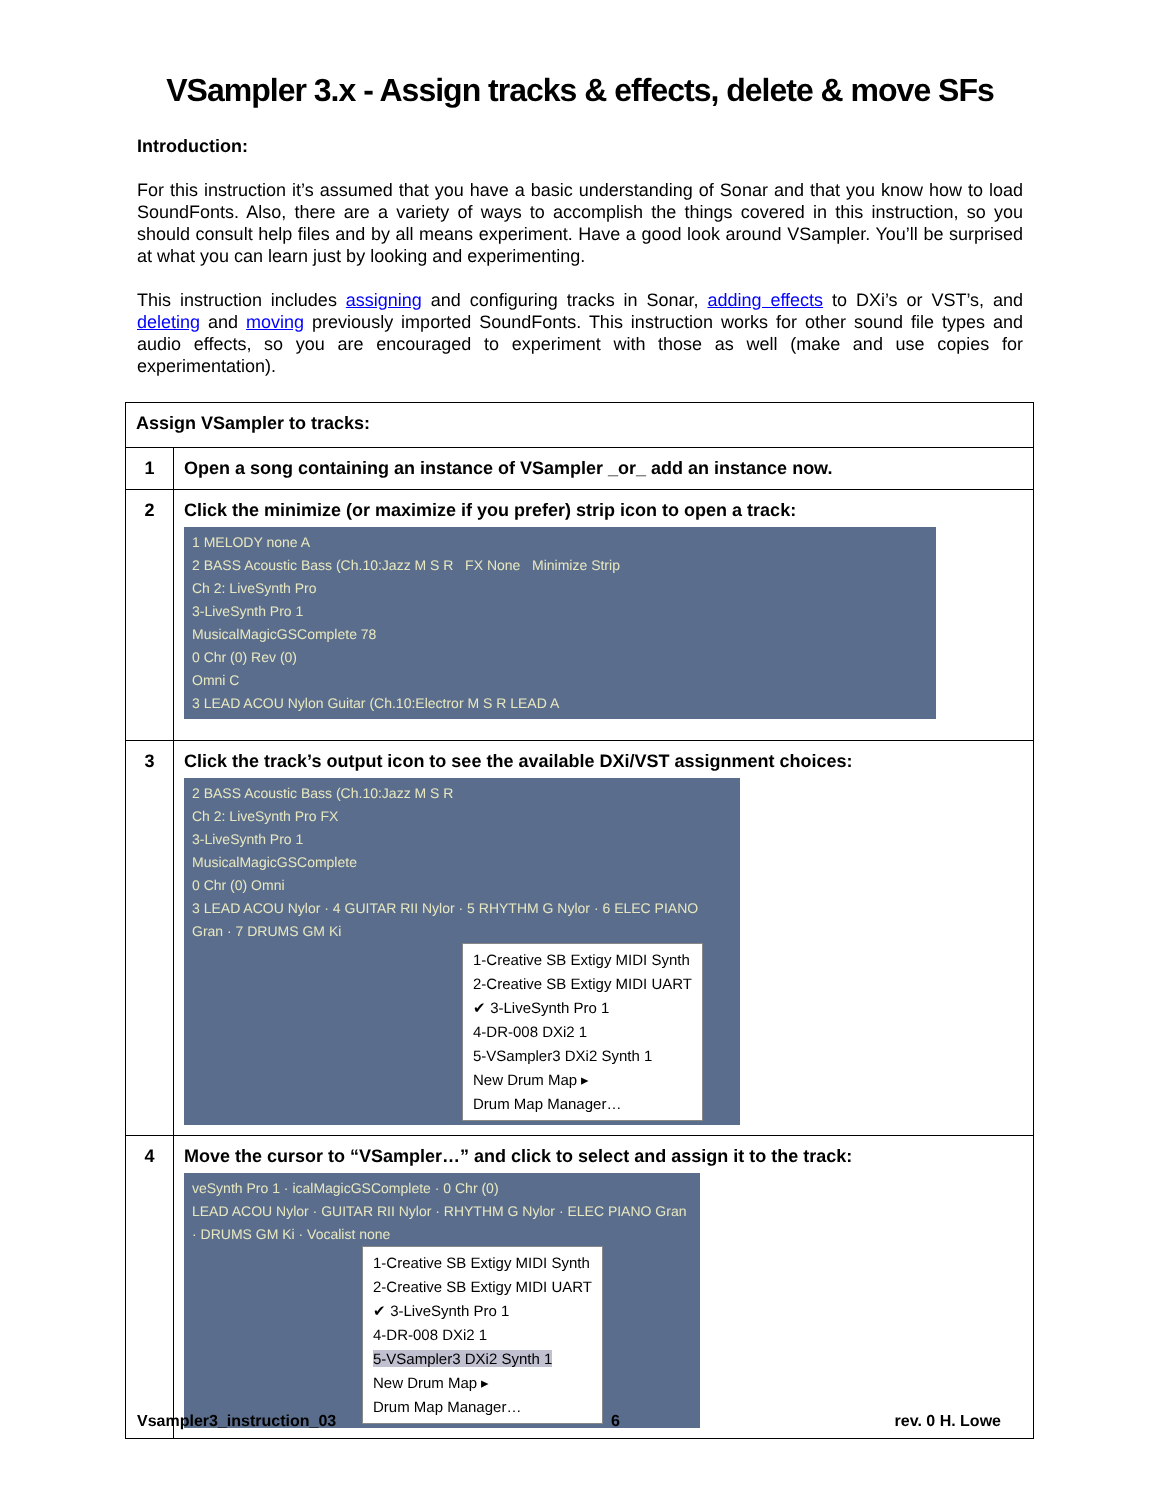VSampler 3.x - Assign tracks & effects, delete & move SFs
Introduction:
For this instruction it’s assumed that you have a basic understanding of Sonar and that you know how to load SoundFonts. Also, there are a variety of ways to accomplish the things covered in this instruction, so you should consult help files and by all means experiment. Have a good look around VSampler. You’ll be surprised at what you can learn just by looking and experimenting.
This instruction includes assigning and configuring tracks in Sonar, adding effects to DXi’s or VST’s, and deleting and moving previously imported SoundFonts. This instruction works for other sound file types and audio effects, so you are encouraged to experiment with those as well (make and use copies for experimentation).
| Assign VSampler to tracks: | |
| 1 | Open a song containing an instance of VSampler _or_ add an instance now. |
| 2 | Click the minimize (or maximize if you prefer) strip icon to open a track: 1 MELODY none A 2 BASS Acoustic Bass (Ch.10:Jazz M S R FX None Minimize Strip Ch 2: LiveSynth Pro 3-LiveSynth Pro 1 MusicalMagicGSComplete 78 0 Chr (0) Rev (0) Omni C 3 LEAD ACOU Nylon Guitar (Ch.10:Electror M S R LEAD A |
| 3 | Click the track’s output icon to see the available DXi/VST assignment choices: 2 BASS Acoustic Bass (Ch.10:Jazz M S R Ch 2: LiveSynth Pro FX 3-LiveSynth Pro 1 MusicalMagicGSComplete 0 Chr (0) Omni 3 LEAD ACOU Nylor · 4 GUITAR RII Nylor · 5 RHYTHM G Nylor · 6 ELEC PIANO Gran · 7 DRUMS GM Ki 1-Creative SB Extigy MIDI Synth 2-Creative SB Extigy MIDI UART ✔ 3-LiveSynth Pro 1 4-DR-008 DXi2 1 5-VSampler3 DXi2 Synth 1 New Drum Map ▸ Drum Map Manager… |
| 4 | Move the cursor to “VSampler…” and click to select and assign it to the track: veSynth Pro 1 · icalMagicGSComplete · 0 Chr (0) LEAD ACOU Nylor · GUITAR RII Nylor · RHYTHM G Nylor · ELEC PIANO Gran · DRUMS GM Ki · Vocalist none 1-Creative SB Extigy MIDI Synth 2-Creative SB Extigy MIDI UART ✔ 3-LiveSynth Pro 1 4-DR-008 DXi2 1 5-VSampler3 DXi2 Synth 1 New Drum Map ▸ Drum Map Manager… |
Vsampler3_instruction_03 6 rev. 0 H. Lowe